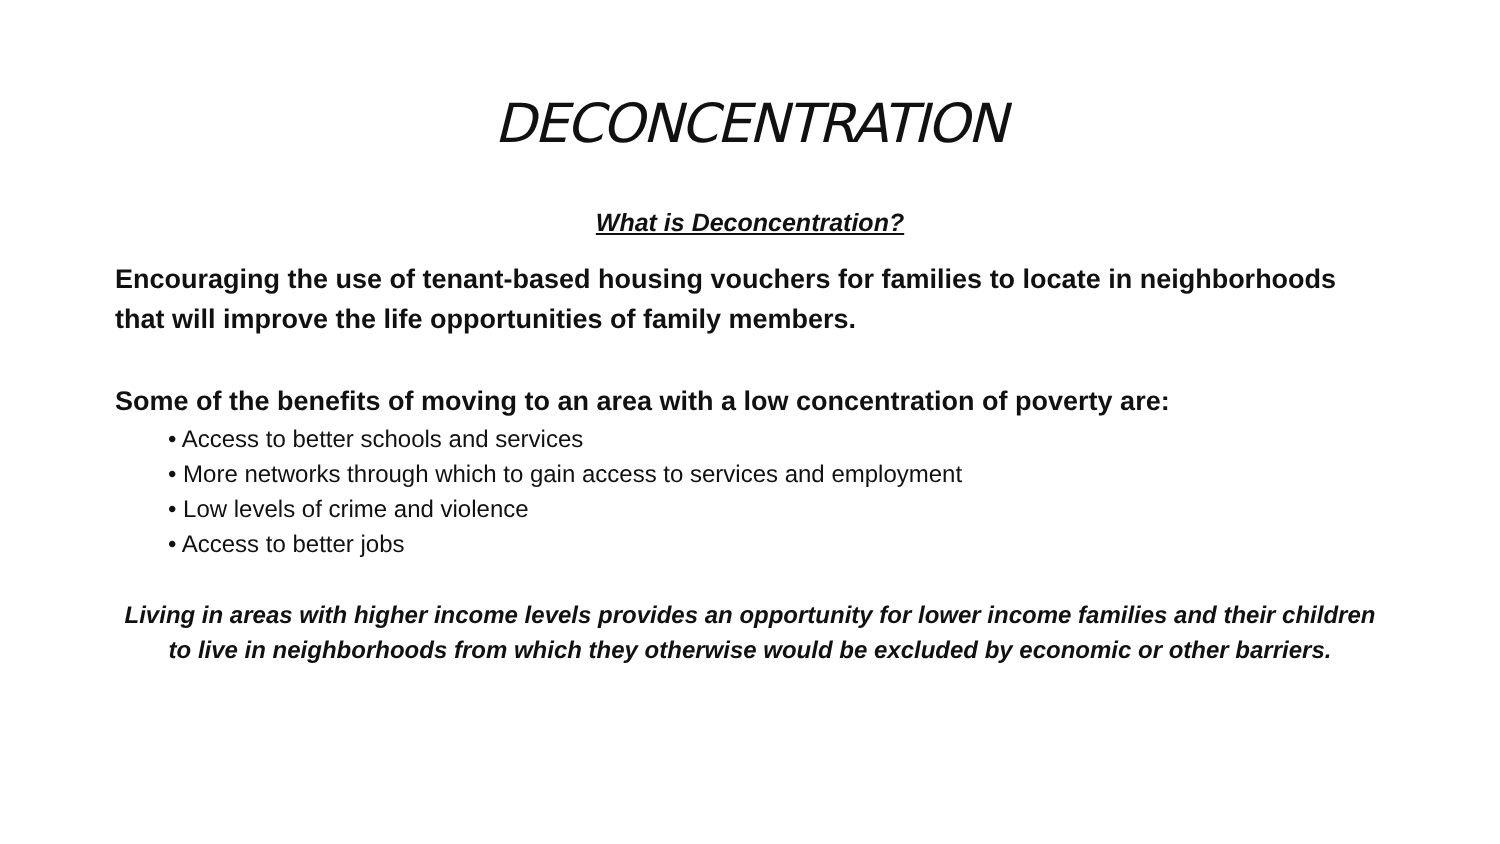DECONCENTRATION
What is Deconcentration?
Encouraging the use of tenant-based housing vouchers for families to locate in neighborhoods that will improve the life opportunities of family members.
Some of the benefits of moving to an area with a low concentration of poverty are:
• Access to better schools and services
• More networks through which to gain access to services and employment
• Low levels of crime and violence
• Access to better jobs
Living in areas with higher income levels provides an opportunity for lower income families and their children to live in neighborhoods from which they otherwise would be excluded by economic or other barriers.